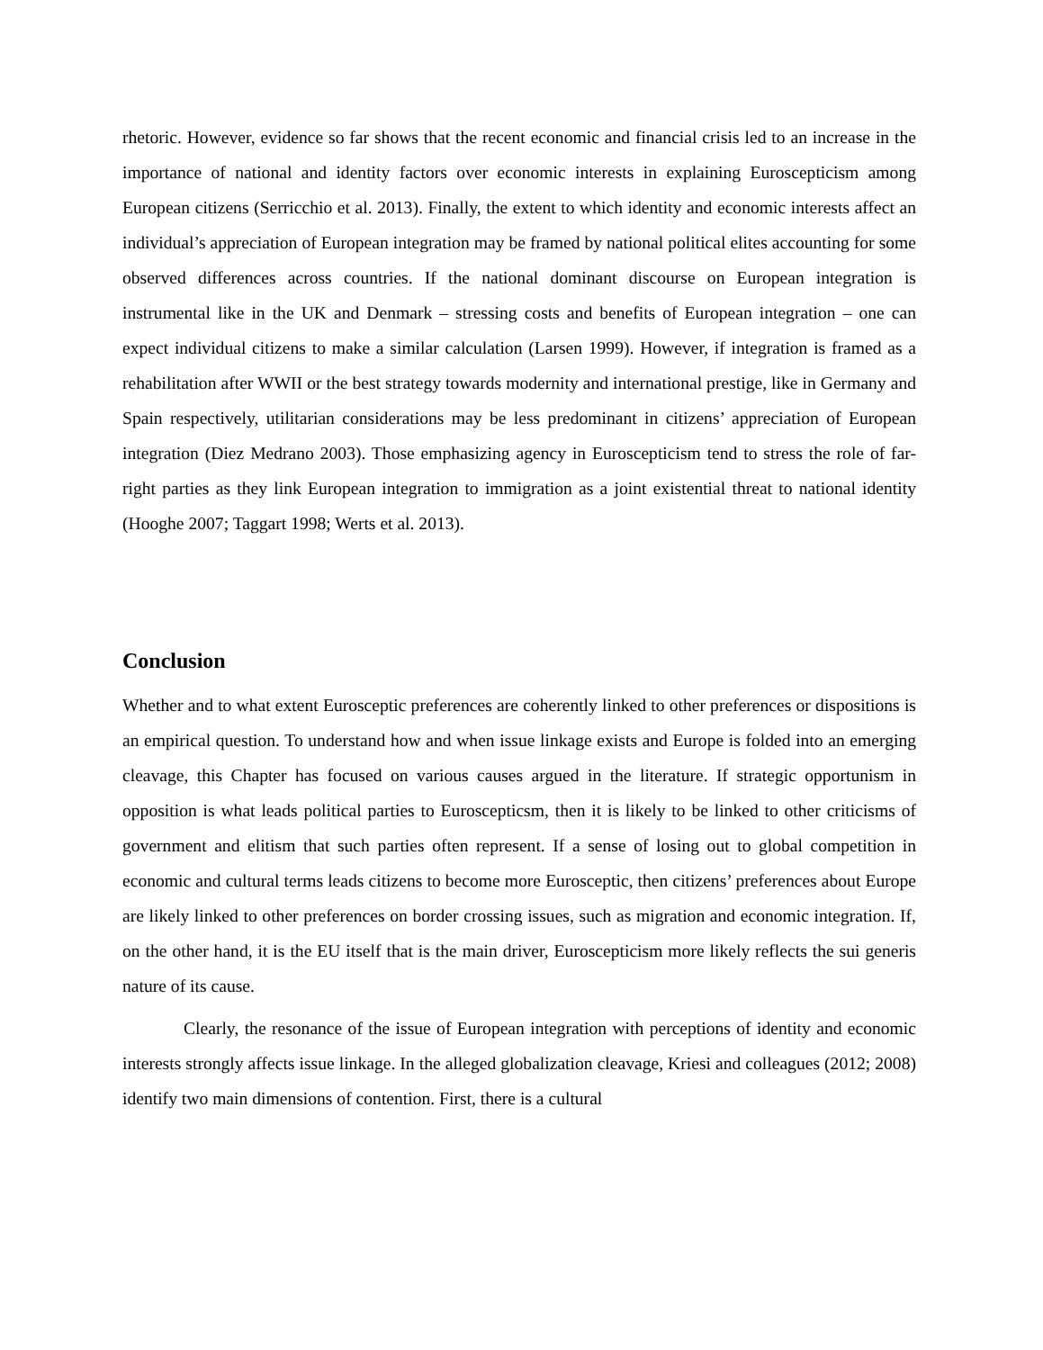rhetoric. However, evidence so far shows that the recent economic and financial crisis led to an increase in the importance of national and identity factors over economic interests in explaining Euroscepticism among European citizens (Serricchio et al. 2013). Finally, the extent to which identity and economic interests affect an individual’s appreciation of European integration may be framed by national political elites accounting for some observed differences across countries. If the national dominant discourse on European integration is instrumental like in the UK and Denmark – stressing costs and benefits of European integration – one can expect individual citizens to make a similar calculation (Larsen 1999). However, if integration is framed as a rehabilitation after WWII or the best strategy towards modernity and international prestige, like in Germany and Spain respectively, utilitarian considerations may be less predominant in citizens’ appreciation of European integration (Diez Medrano 2003). Those emphasizing agency in Euroscepticism tend to stress the role of far-right parties as they link European integration to immigration as a joint existential threat to national identity (Hooghe 2007; Taggart 1998; Werts et al. 2013).
Conclusion
Whether and to what extent Eurosceptic preferences are coherently linked to other preferences or dispositions is an empirical question. To understand how and when issue linkage exists and Europe is folded into an emerging cleavage, this Chapter has focused on various causes argued in the literature. If strategic opportunism in opposition is what leads political parties to Euroscepticsm, then it is likely to be linked to other criticisms of government and elitism that such parties often represent. If a sense of losing out to global competition in economic and cultural terms leads citizens to become more Eurosceptic, then citizens’ preferences about Europe are likely linked to other preferences on border crossing issues, such as migration and economic integration. If, on the other hand, it is the EU itself that is the main driver, Euroscepticism more likely reflects the sui generis nature of its cause.
Clearly, the resonance of the issue of European integration with perceptions of identity and economic interests strongly affects issue linkage. In the alleged globalization cleavage, Kriesi and colleagues (2012; 2008) identify two main dimensions of contention. First, there is a cultural